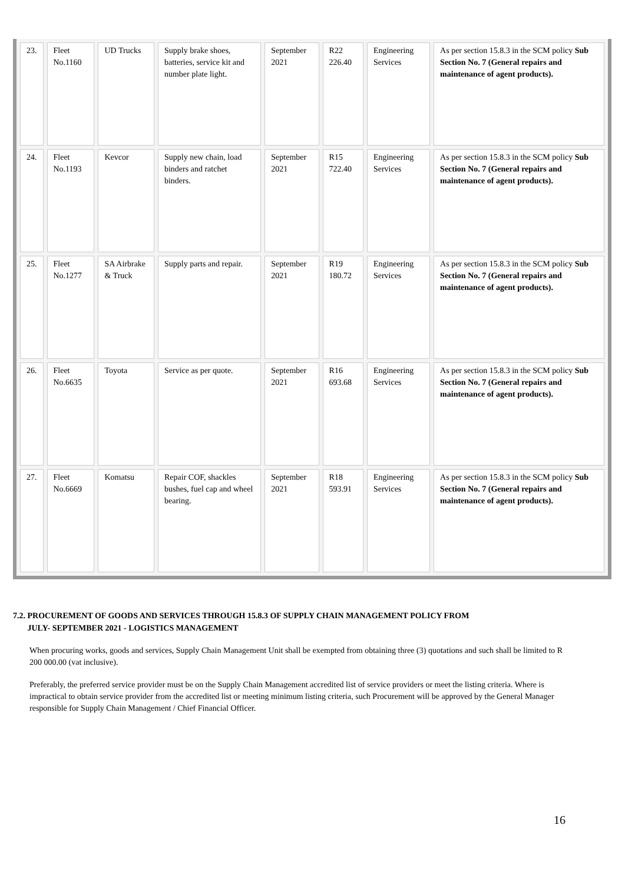| 23. | Fleet No.1160 | UD Trucks | Supply brake shoes, batteries, service kit and number plate light. | September 2021 | R22 226.40 | Engineering Services | As per section 15.8.3 in the SCM policy Sub Section No. 7 (General repairs and maintenance of agent products). |
| 24. | Fleet No.1193 | Kevcor | Supply new chain, load binders and ratchet binders. | September 2021 | R15 722.40 | Engineering Services | As per section 15.8.3 in the SCM policy Sub Section No. 7 (General repairs and maintenance of agent products). |
| 25. | Fleet No.1277 | SA Airbrake & Truck | Supply parts and repair. | September 2021 | R19 180.72 | Engineering Services | As per section 15.8.3 in the SCM policy Sub Section No. 7 (General repairs and maintenance of agent products). |
| 26. | Fleet No.6635 | Toyota | Service as per quote. | September 2021 | R16 693.68 | Engineering Services | As per section 15.8.3 in the SCM policy Sub Section No. 7 (General repairs and maintenance of agent products). |
| 27. | Fleet No.6669 | Komatsu | Repair COF, shackles bushes, fuel cap and wheel bearing. | September 2021 | R18 593.91 | Engineering Services | As per section 15.8.3 in the SCM policy Sub Section No. 7 (General repairs and maintenance of agent products). |
7.2. PROCUREMENT OF GOODS AND SERVICES THROUGH 15.8.3 OF SUPPLY CHAIN MANAGEMENT POLICY FROM
JULY- SEPTEMBER 2021 - LOGISTICS MANAGEMENT
When procuring works, goods and services, Supply Chain Management Unit shall be exempted from obtaining three (3) quotations and such shall be limited to R 200 000.00 (vat inclusive).
Preferably, the preferred service provider must be on the Supply Chain Management accredited list of service providers or meet the listing criteria. Where is impractical to obtain service provider from the accredited list or meeting minimum listing criteria, such Procurement will be approved by the General Manager responsible for Supply Chain Management / Chief Financial Officer.
16